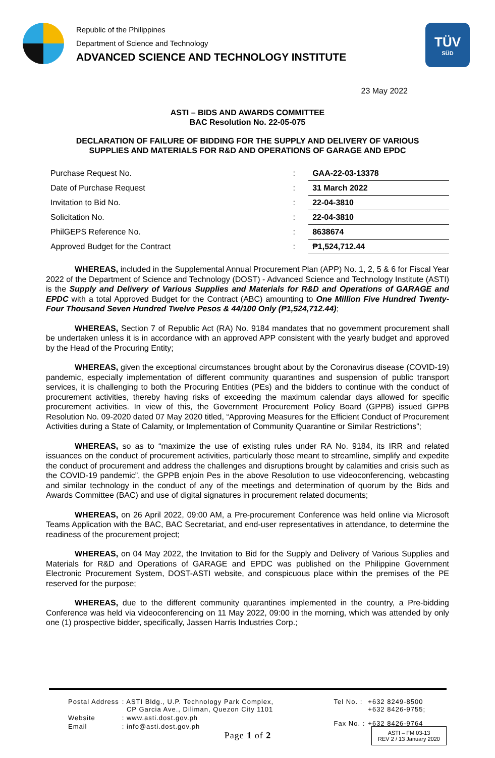Republic of the Philippines
Department of Science and Technology
ADVANCED SCIENCE AND TECHNOLOGY INSTITUTE
TÜV
SÜD
23 May 2022
ASTI – BIDS AND AWARDS COMMITTEE
BAC Resolution No. 22-05-075
DECLARATION OF FAILURE OF BIDDING FOR THE SUPPLY AND DELIVERY OF VARIOUS
SUPPLIES AND MATERIALS FOR R&D AND OPERATIONS OF GARAGE AND EPDC
| Purchase Request No. | : | GAA-22-03-13378 |
| Date of Purchase Request | : | 31 March 2022 |
| Invitation to Bid No. | : | 22-04-3810 |
| Solicitation No. | : | 22-04-3810 |
| PhilGEPS Reference No. | : | 8638674 |
| Approved Budget for the Contract | : | ₱1,524,712.44 |
WHEREAS, included in the Supplemental Annual Procurement Plan (APP) No. 1, 2, 5 & 6 for Fiscal Year 2022 of the Department of Science and Technology (DOST) - Advanced Science and Technology Institute (ASTI) is the Supply and Delivery of Various Supplies and Materials for R&D and Operations of GARAGE and EPDC with a total Approved Budget for the Contract (ABC) amounting to One Million Five Hundred Twenty-Four Thousand Seven Hundred Twelve Pesos & 44/100 Only (₱1,524,712.44);
WHEREAS, Section 7 of Republic Act (RA) No. 9184 mandates that no government procurement shall be undertaken unless it is in accordance with an approved APP consistent with the yearly budget and approved by the Head of the Procuring Entity;
WHEREAS, given the exceptional circumstances brought about by the Coronavirus disease (COVID-19) pandemic, especially implementation of different community quarantines and suspension of public transport services, it is challenging to both the Procuring Entities (PEs) and the bidders to continue with the conduct of procurement activities, thereby having risks of exceeding the maximum calendar days allowed for specific procurement activities. In view of this, the Government Procurement Policy Board (GPPB) issued GPPB Resolution No. 09-2020 dated 07 May 2020 titled, “Approving Measures for the Efficient Conduct of Procurement Activities during a State of Calamity, or Implementation of Community Quarantine or Similar Restrictions”;
WHEREAS, so as to “maximize the use of existing rules under RA No. 9184, its IRR and related issuances on the conduct of procurement activities, particularly those meant to streamline, simplify and expedite the conduct of procurement and address the challenges and disruptions brought by calamities and crisis such as the COVID-19 pandemic”, the GPPB enjoin Pes in the above Resolution to use videoconferencing, webcasting and similar technology in the conduct of any of the meetings and determination of quorum by the Bids and Awards Committee (BAC) and use of digital signatures in procurement related documents;
WHEREAS, on 26 April 2022, 09:00 AM, a Pre-procurement Conference was held online via Microsoft Teams Application with the BAC, BAC Secretariat, and end-user representatives in attendance, to determine the readiness of the procurement project;
WHEREAS, on 04 May 2022, the Invitation to Bid for the Supply and Delivery of Various Supplies and Materials for R&D and Operations of GARAGE and EPDC was published on the Philippine Government Electronic Procurement System, DOST-ASTI website, and conspicuous place within the premises of the PE reserved for the purpose;
WHEREAS, due to the different community quarantines implemented in the country, a Pre-bidding Conference was held via videoconferencing on 11 May 2022, 09:00 in the morning, which was attended by only one (1) prospective bidder, specifically, Jassen Harris Industries Corp.;
| Postal Address | : ASTI Bldg., U.P. Technology Park Complex, CP Garcia Ave., Diliman, Quezon City 1101 |
| Website | : www.asti.dost.gov.ph |
| Email | : info@asti.dost.gov.ph |
| Tel No. : | +632 8249-8500 +632 8426-9755; |
| Fax No. : | +632 8426-9764 |
Page 1 of 2
ASTI – FM 03-13
REV 2 / 13 January 2020